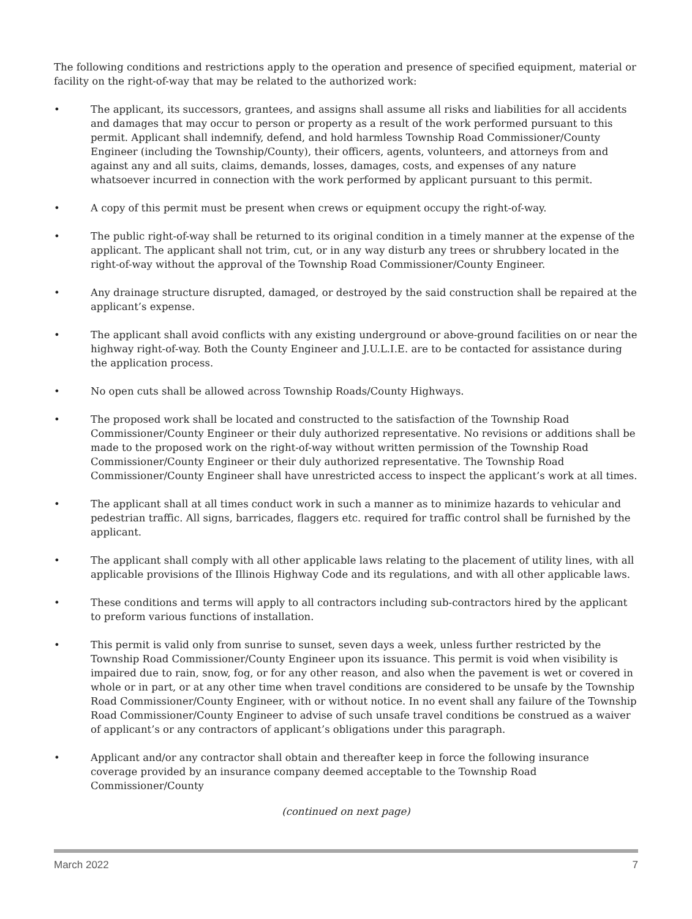The following conditions and restrictions apply to the operation and presence of specified equipment, material or facility on the right-of-way that may be related to the authorized work:
• The applicant, its successors, grantees, and assigns shall assume all risks and liabilities for all accidents and damages that may occur to person or property as a result of the work performed pursuant to this permit. Applicant shall indemnify, defend, and hold harmless Township Road Commissioner/County Engineer (including the Township/County), their officers, agents, volunteers, and attorneys from and against any and all suits, claims, demands, losses, damages, costs, and expenses of any nature whatsoever incurred in connection with the work performed by applicant pursuant to this permit.
• A copy of this permit must be present when crews or equipment occupy the right-of-way.
• The public right-of-way shall be returned to its original condition in a timely manner at the expense of the applicant. The applicant shall not trim, cut, or in any way disturb any trees or shrubbery located in the right-of-way without the approval of the Township Road Commissioner/County Engineer.
• Any drainage structure disrupted, damaged, or destroyed by the said construction shall be repaired at the applicant’s expense.
• The applicant shall avoid conflicts with any existing underground or above-ground facilities on or near the highway right-of-way. Both the County Engineer and J.U.L.I.E. are to be contacted for assistance during the application process.
• No open cuts shall be allowed across Township Roads/County Highways.
• The proposed work shall be located and constructed to the satisfaction of the Township Road Commissioner/County Engineer or their duly authorized representative. No revisions or additions shall be made to the proposed work on the right-of-way without written permission of the Township Road Commissioner/County Engineer or their duly authorized representative. The Township Road Commissioner/County Engineer shall have unrestricted access to inspect the applicant’s work at all times.
• The applicant shall at all times conduct work in such a manner as to minimize hazards to vehicular and pedestrian traffic. All signs, barricades, flaggers etc. required for traffic control shall be furnished by the applicant.
• The applicant shall comply with all other applicable laws relating to the placement of utility lines, with all applicable provisions of the Illinois Highway Code and its regulations, and with all other applicable laws.
• These conditions and terms will apply to all contractors including sub-contractors hired by the applicant to preform various functions of installation.
• This permit is valid only from sunrise to sunset, seven days a week, unless further restricted by the Township Road Commissioner/County Engineer upon its issuance. This permit is void when visibility is impaired due to rain, snow, fog, or for any other reason, and also when the pavement is wet or covered in whole or in part, or at any other time when travel conditions are considered to be unsafe by the Township Road Commissioner/County Engineer, with or without notice. In no event shall any failure of the Township Road Commissioner/County Engineer to advise of such unsafe travel conditions be construed as a waiver of applicant’s or any contractors of applicant’s obligations under this paragraph.
• Applicant and/or any contractor shall obtain and thereafter keep in force the following insurance coverage provided by an insurance company deemed acceptable to the Township Road Commissioner/County
(continued on next page)
March 2022 7